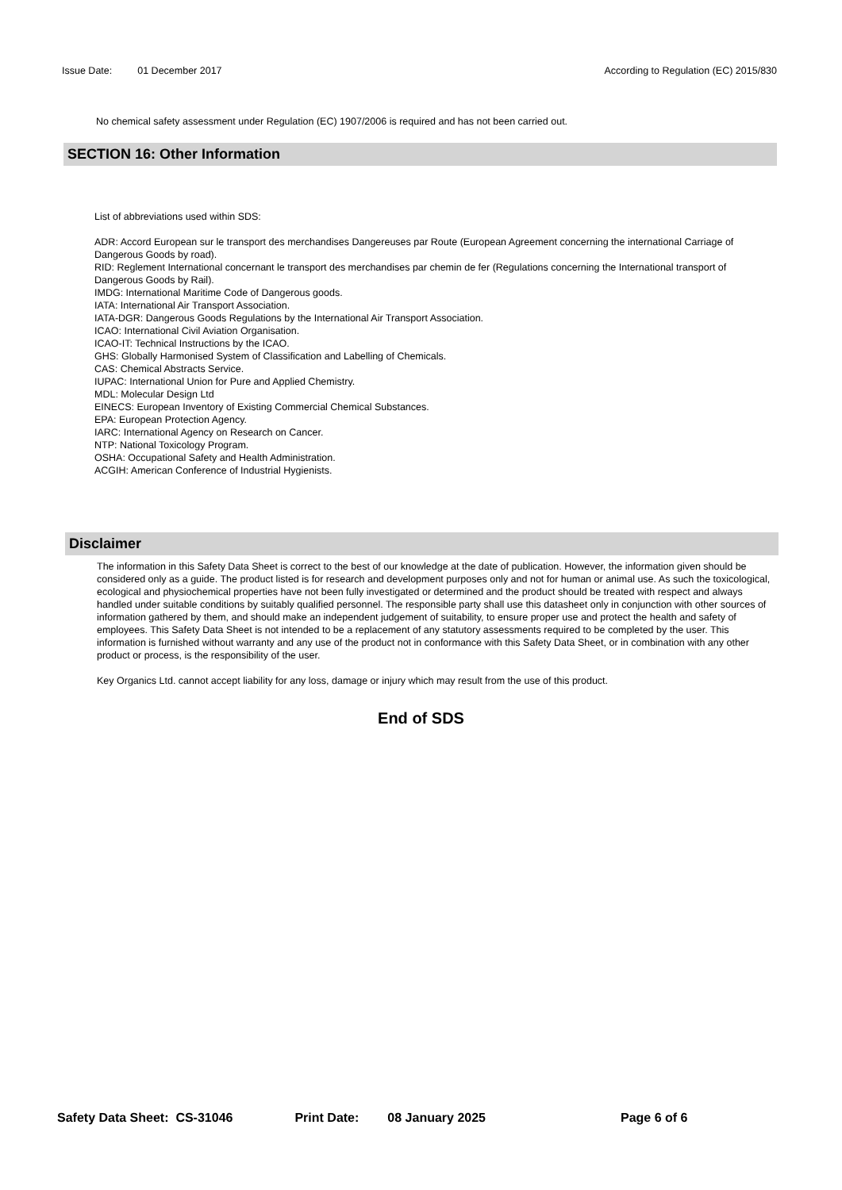Issue Date: 01 December 2017 According to Regulation (EC) 2015/830
No chemical safety assessment under Regulation (EC) 1907/2006 is required and has not been carried out.
SECTION 16: Other Information
List of abbreviations used within SDS:
ADR: Accord European sur le transport des merchandises Dangereuses par Route (European Agreement concerning the international Carriage of Dangerous Goods by road).
RID: Reglement International concernant le transport des merchandises par chemin de fer (Regulations concerning the International transport of Dangerous Goods by Rail).
IMDG: International Maritime Code of Dangerous goods.
IATA: International Air Transport Association.
IATA-DGR: Dangerous Goods Regulations by the International Air Transport Association.
ICAO: International Civil Aviation Organisation.
ICAO-IT: Technical Instructions by the ICAO.
GHS: Globally Harmonised System of Classification and Labelling of Chemicals.
CAS: Chemical Abstracts Service.
IUPAC: International Union for Pure and Applied Chemistry.
MDL: Molecular Design Ltd
EINECS: European Inventory of Existing Commercial Chemical Substances.
EPA: European Protection Agency.
IARC: International Agency on Research on Cancer.
NTP: National Toxicology Program.
OSHA: Occupational Safety and Health Administration.
ACGIH: American Conference of Industrial Hygienists.
Disclaimer
The information in this Safety Data Sheet is correct to the best of our knowledge at the date of publication. However, the information given should be considered only as a guide. The product listed is for research and development purposes only and not for human or animal use. As such the toxicological, ecological and physiochemical properties have not been fully investigated or determined and the product should be treated with respect and always handled under suitable conditions by suitably qualified personnel. The responsible party shall use this datasheet only in conjunction with other sources of information gathered by them, and should make an independent judgement of suitability, to ensure proper use and protect the health and safety of employees. This Safety Data Sheet is not intended to be a replacement of any statutory assessments required to be completed by the user. This information is furnished without warranty and any use of the product not in conformance with this Safety Data Sheet, or in combination with any other product or process, is the responsibility of the user.
Key Organics Ltd. cannot accept liability for any loss, damage or injury which may result from the use of this product.
End of SDS
Safety Data Sheet: CS-31046 Print Date: 08 January 2025 Page 6 of 6